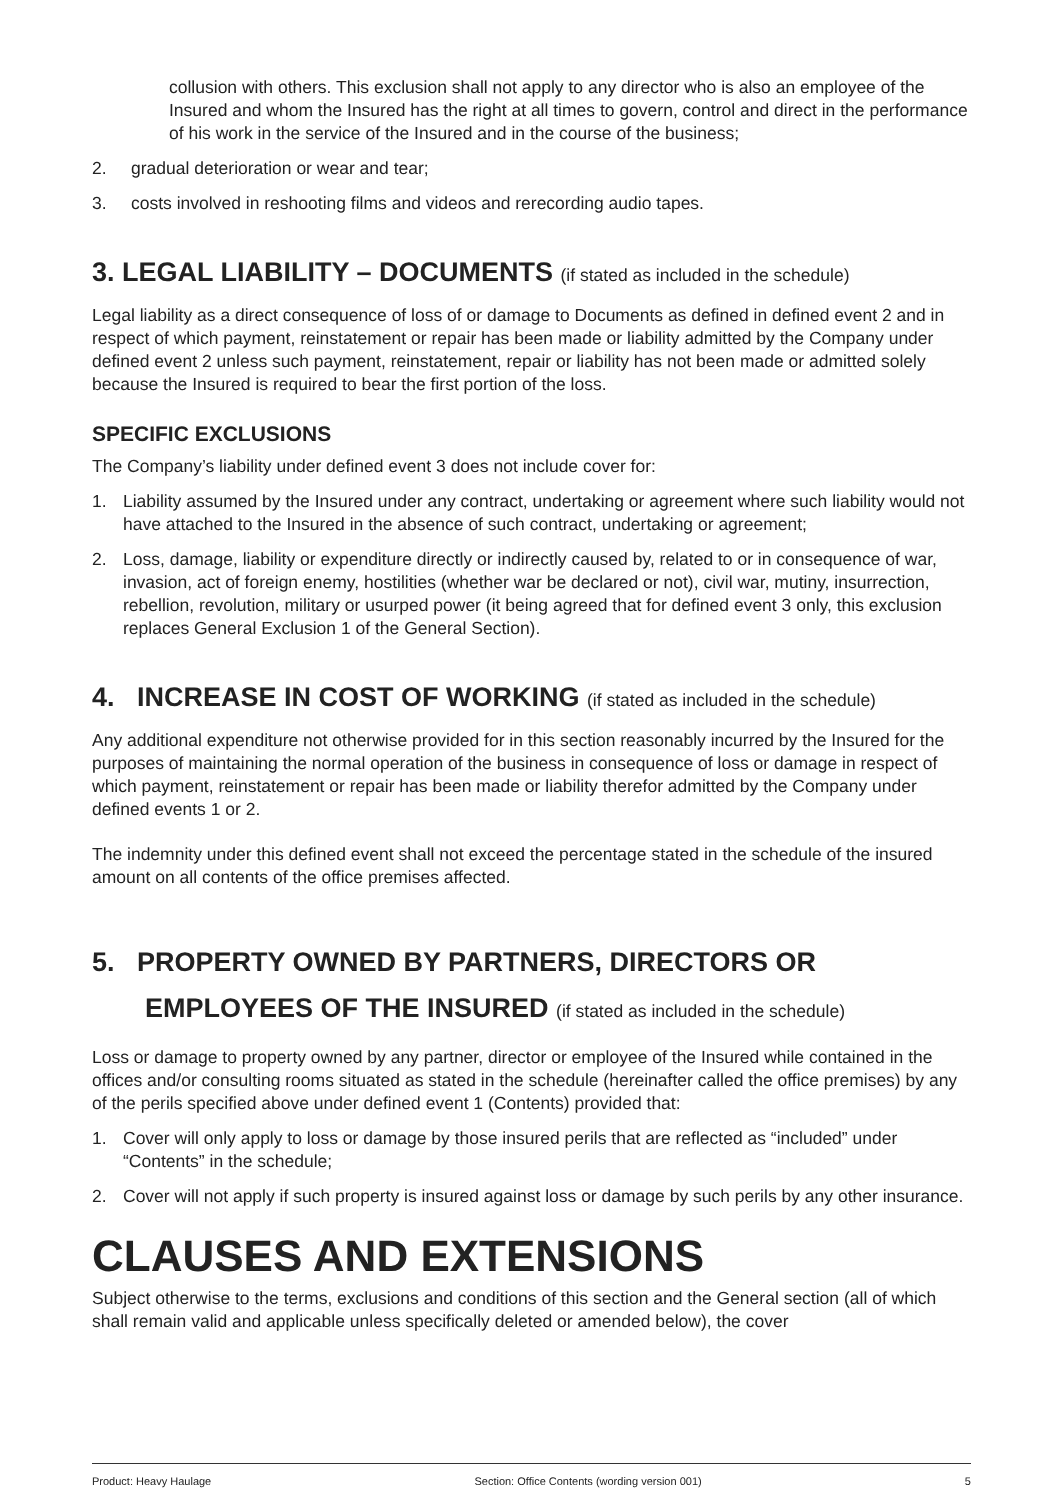collusion with others. This exclusion shall not apply to any director who is also an employee of the Insured and whom the Insured has the right at all times to govern, control and direct in the performance of his work in the service of the Insured and in the course of the business;
2. gradual deterioration or wear and tear;
3. costs involved in reshooting films and videos and rerecording audio tapes.
3. LEGAL LIABILITY – DOCUMENTS (if stated as included in the schedule)
Legal liability as a direct consequence of loss of or damage to Documents as defined in defined event 2 and in respect of which payment, reinstatement or repair has been made or liability admitted by the Company under defined event 2 unless such payment, reinstatement, repair or liability has not been made or admitted solely because the Insured is required to bear the first portion of the loss.
SPECIFIC EXCLUSIONS
The Company’s liability under defined event 3 does not include cover for:
1. Liability assumed by the Insured under any contract, undertaking or agreement where such liability would not have attached to the Insured in the absence of such contract, undertaking or agreement;
2. Loss, damage, liability or expenditure directly or indirectly caused by, related to or in consequence of war, invasion, act of foreign enemy, hostilities (whether war be declared or not), civil war, mutiny, insurrection, rebellion, revolution, military or usurped power (it being agreed that for defined event 3 only, this exclusion replaces General Exclusion 1 of the General Section).
4. INCREASE IN COST OF WORKING (if stated as included in the schedule)
Any additional expenditure not otherwise provided for in this section reasonably incurred by the Insured for the purposes of maintaining the normal operation of the business in consequence of loss or damage in respect of which payment, reinstatement or repair has been made or liability therefor admitted by the Company under defined events 1 or 2.
The indemnity under this defined event shall not exceed the percentage stated in the schedule of the insured amount on all contents of the office premises affected.
5. PROPERTY OWNED BY PARTNERS, DIRECTORS OR
EMPLOYEES OF THE INSURED (if stated as included in the schedule)
Loss or damage to property owned by any partner, director or employee of the Insured while contained in the offices and/or consulting rooms situated as stated in the schedule (hereinafter called the office premises) by any of the perils specified above under defined event 1 (Contents) provided that:
1. Cover will only apply to loss or damage by those insured perils that are reflected as “included” under “Contents” in the schedule;
2. Cover will not apply if such property is insured against loss or damage by such perils by any other insurance.
CLAUSES AND EXTENSIONS
Subject otherwise to the terms, exclusions and conditions of this section and the General section (all of which shall remain valid and applicable unless specifically deleted or amended below), the cover
Product: Heavy Haulage Section: Office Contents (wording version 001) 5